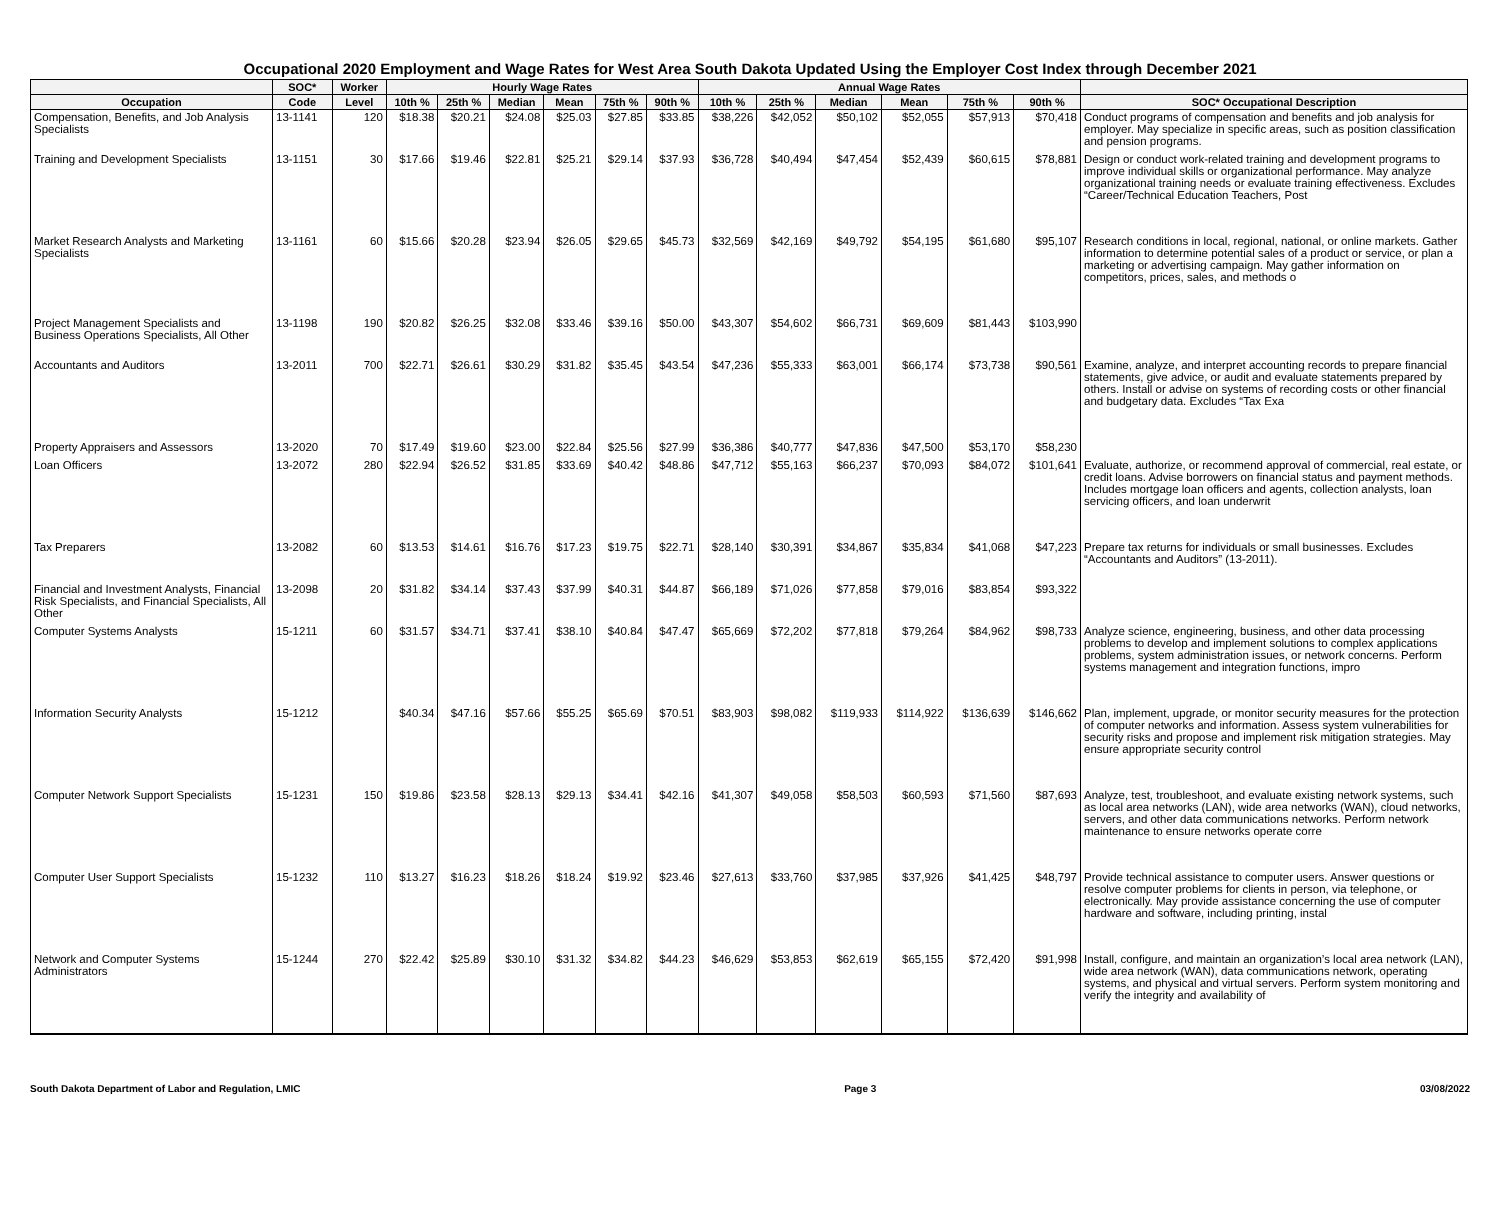Occupational 2020 Employment and Wage Rates for West Area South Dakota Updated Using the Employer Cost Index through December 2021
| | SOC* | Worker | Hourly Wage Rates | | | | | | Annual Wage Rates | | | | | | |
| --- | --- | --- | --- | --- | --- | --- | --- | --- | --- | --- | --- | --- | --- | --- | --- |
| Occupation | Code | Level | 10th % | 25th % | Median | Mean | 75th % | 90th % | 10th % | 25th % | Median | Mean | 75th % | 90th % | SOC* Occupational Description |
| Compensation, Benefits, and Job Analysis Specialists | 13-1141 | 120 | $18.38 | $20.21 | $24.08 | $25.03 | $27.85 | $33.85 | $38,226 | $42,052 | $50,102 | $52,055 | $57,913 | $70,418 | Conduct programs of compensation and benefits and job analysis for employer. May specialize in specific areas, such as position classification and pension programs. |
| Training and Development Specialists | 13-1151 | 30 | $17.66 | $19.46 | $22.81 | $25.21 | $29.14 | $37.93 | $36,728 | $40,494 | $47,454 | $52,439 | $60,615 | $78,881 | Design or conduct work-related training and development programs to improve individual skills or organizational performance. May analyze organizational training needs or evaluate training effectiveness. Excludes “Career/Technical Education Teachers, Post |
| Market Research Analysts and Marketing Specialists | 13-1161 | 60 | $15.66 | $20.28 | $23.94 | $26.05 | $29.65 | $45.73 | $32,569 | $42,169 | $49,792 | $54,195 | $61,680 | $95,107 | Research conditions in local, regional, national, or online markets. Gather information to determine potential sales of a product or service, or plan a marketing or advertising campaign. May gather information on competitors, prices, sales, and methods o |
| Project Management Specialists and Business Operations Specialists, All Other | 13-1198 | 190 | $20.82 | $26.25 | $32.08 | $33.46 | $39.16 | $50.00 | $43,307 | $54,602 | $66,731 | $69,609 | $81,443 | $103,990 | |
| Accountants and Auditors | 13-2011 | 700 | $22.71 | $26.61 | $30.29 | $31.82 | $35.45 | $43.54 | $47,236 | $55,333 | $63,001 | $66,174 | $73,738 | $90,561 | Examine, analyze, and interpret accounting records to prepare financial statements, give advice, or audit and evaluate statements prepared by others. Install or advise on systems of recording costs or other financial and budgetary data. Excludes “Tax Exa |
| Property Appraisers and Assessors | 13-2020 | 70 | $17.49 | $19.60 | $23.00 | $22.84 | $25.56 | $27.99 | $36,386 | $40,777 | $47,836 | $47,500 | $53,170 | $58,230 | |
| Loan Officers | 13-2072 | 280 | $22.94 | $26.52 | $31.85 | $33.69 | $40.42 | $48.86 | $47,712 | $55,163 | $66,237 | $70,093 | $84,072 | $101,641 | Evaluate, authorize, or recommend approval of commercial, real estate, or credit loans. Advise borrowers on financial status and payment methods. Includes mortgage loan officers and agents, collection analysts, loan servicing officers, and loan underwrit |
| Tax Preparers | 13-2082 | 60 | $13.53 | $14.61 | $16.76 | $17.23 | $19.75 | $22.71 | $28,140 | $30,391 | $34,867 | $35,834 | $41,068 | $47,223 | Prepare tax returns for individuals or small businesses. Excludes “Accountants and Auditors” (13-2011). |
| Financial and Investment Analysts, Financial Risk Specialists, and Financial Specialists, All Other | 13-2098 | 20 | $31.82 | $34.14 | $37.43 | $37.99 | $40.31 | $44.87 | $66,189 | $71,026 | $77,858 | $79,016 | $83,854 | $93,322 | |
| Computer Systems Analysts | 15-1211 | 60 | $31.57 | $34.71 | $37.41 | $38.10 | $40.84 | $47.47 | $65,669 | $72,202 | $77,818 | $79,264 | $84,962 | $98,733 | Analyze science, engineering, business, and other data processing problems to develop and implement solutions to complex applications problems, system administration issues, or network concerns. Perform systems management and integration functions, impro |
| Information Security Analysts | 15-1212 | | $40.34 | $47.16 | $57.66 | $55.25 | $65.69 | $70.51 | $83,903 | $98,082 | $119,933 | $114,922 | $136,639 | $146,662 | Plan, implement, upgrade, or monitor security measures for the protection of computer networks and information. Assess system vulnerabilities for security risks and propose and implement risk mitigation strategies. May ensure appropriate security control |
| Computer Network Support Specialists | 15-1231 | 150 | $19.86 | $23.58 | $28.13 | $29.13 | $34.41 | $42.16 | $41,307 | $49,058 | $58,503 | $60,593 | $71,560 | $87,693 | Analyze, test, troubleshoot, and evaluate existing network systems, such as local area networks (LAN), wide area networks (WAN), cloud networks, servers, and other data communications networks. Perform network maintenance to ensure networks operate corre |
| Computer User Support Specialists | 15-1232 | 110 | $13.27 | $16.23 | $18.26 | $18.24 | $19.92 | $23.46 | $27,613 | $33,760 | $37,985 | $37,926 | $41,425 | $48,797 | Provide technical assistance to computer users. Answer questions or resolve computer problems for clients in person, via telephone, or electronically. May provide assistance concerning the use of computer hardware and software, including printing, instal |
| Network and Computer Systems Administrators | 15-1244 | 270 | $22.42 | $25.89 | $30.10 | $31.32 | $34.82 | $44.23 | $46,629 | $53,853 | $62,619 | $65,155 | $72,420 | $91,998 | Install, configure, and maintain an organization’s local area network (LAN), wide area network (WAN), data communications network, operating systems, and physical and virtual servers. Perform system monitoring and verify the integrity and availability of |
South Dakota Department of Labor and Regulation, LMIC Page 3 03/08/2022